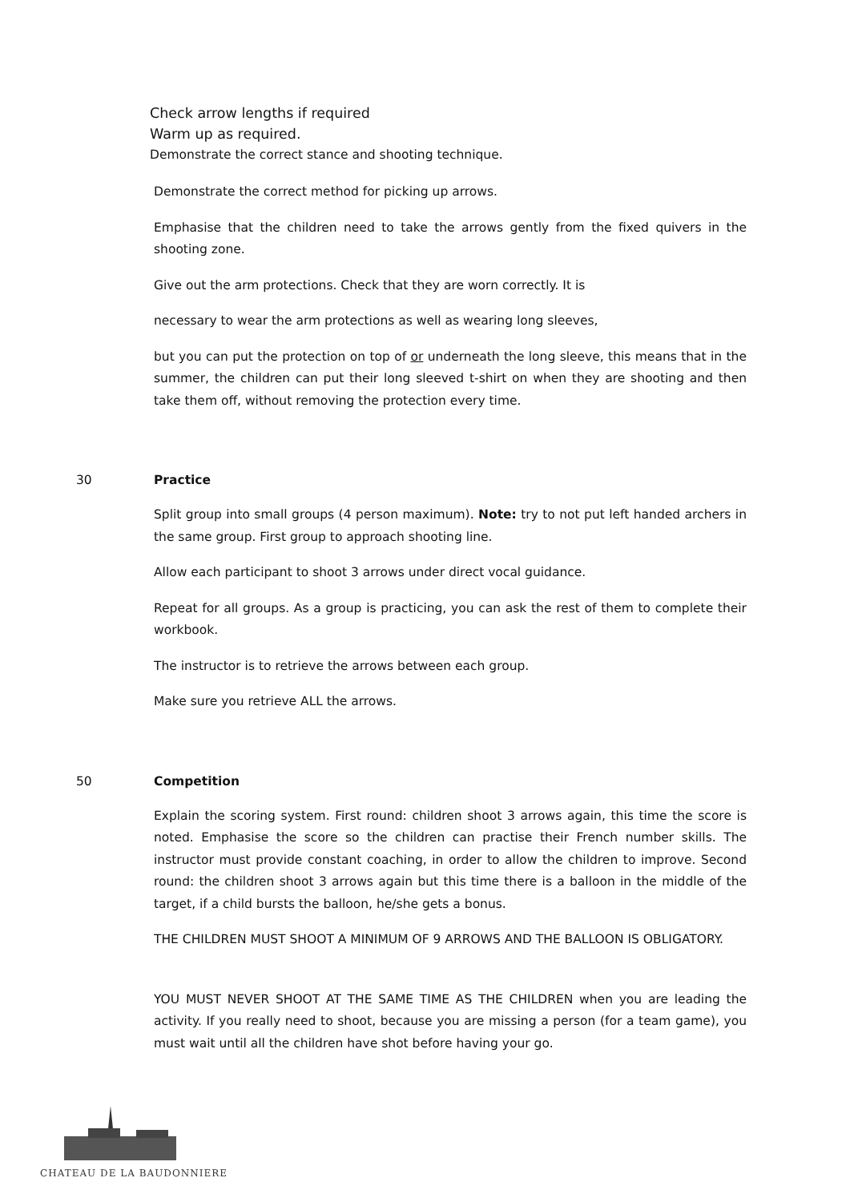Check arrow lengths if required
Warm up as required.
Demonstrate the correct stance and shooting technique.
Demonstrate the correct method for picking up arrows.
Emphasise that the children need to take the arrows gently from the fixed quivers in the shooting zone.
Give out the arm protections. Check that they are worn correctly. It is
necessary to wear the arm protections as well as wearing long sleeves,
but you can put the protection on top of or underneath the long sleeve, this means that in the summer, the children can put their long sleeved t-shirt on when they are shooting and then take them off, without removing the protection every time.
30 Practice
Split group into small groups (4 person maximum). Note: try to not put left handed archers in the same group. First group to approach shooting line.
Allow each participant to shoot 3 arrows under direct vocal guidance.
Repeat for all groups. As a group is practicing, you can ask the rest of them to complete their workbook.
The instructor is to retrieve the arrows between each group.
Make sure you retrieve ALL the arrows.
50 Competition
Explain the scoring system. First round: children shoot 3 arrows again, this time the score is noted. Emphasise the score so the children can practise their French number skills. The instructor must provide constant coaching, in order to allow the children to improve. Second round: the children shoot 3 arrows again but this time there is a balloon in the middle of the target, if a child bursts the balloon, he/she gets a bonus.
THE CHILDREN MUST SHOOT A MINIMUM OF 9 ARROWS AND THE BALLOON IS OBLIGATORY.
YOU MUST NEVER SHOOT AT THE SAME TIME AS THE CHILDREN when you are leading the activity. If you really need to shoot, because you are missing a person (for a team game), you must wait until all the children have shot before having your go.
CHATEAU DE LA BAUDONNIERE